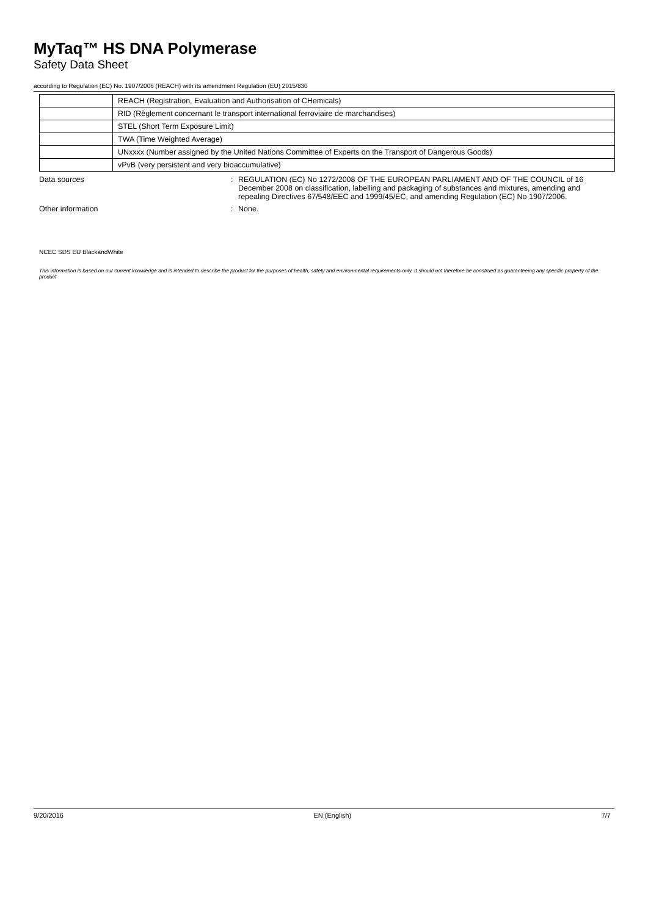MyTaq™ HS DNA Polymerase
Safety Data Sheet
according to Regulation (EC) No. 1907/2006 (REACH) with its amendment Regulation (EU) 2015/830
| | REACH (Registration, Evaluation and Authorisation of CHemicals) |
| | RID (Règlement concernant le transport international ferroviaire de marchandises) |
| | STEL (Short Term Exposure Limit) |
| | TWA (Time Weighted Average) |
| | UNxxxx (Number assigned by the United Nations Committee of Experts on the Transport of Dangerous Goods) |
| | vPvB (very persistent and very bioaccumulative) |
Data sources : REGULATION (EC) No 1272/2008 OF THE EUROPEAN PARLIAMENT AND OF THE COUNCIL of 16 December 2008 on classification, labelling and packaging of substances and mixtures, amending and repealing Directives 67/548/EEC and 1999/45/EC, and amending Regulation (EC) No 1907/2006.
Other information : None.
NCEC SDS EU BlackandWhite
This information is based on our current knowledge and is intended to describe the product for the purposes of health, safety and environmental requirements only. It should not therefore be construed as guaranteeing any specific property of the product
9/20/2016 EN (English) 7/7